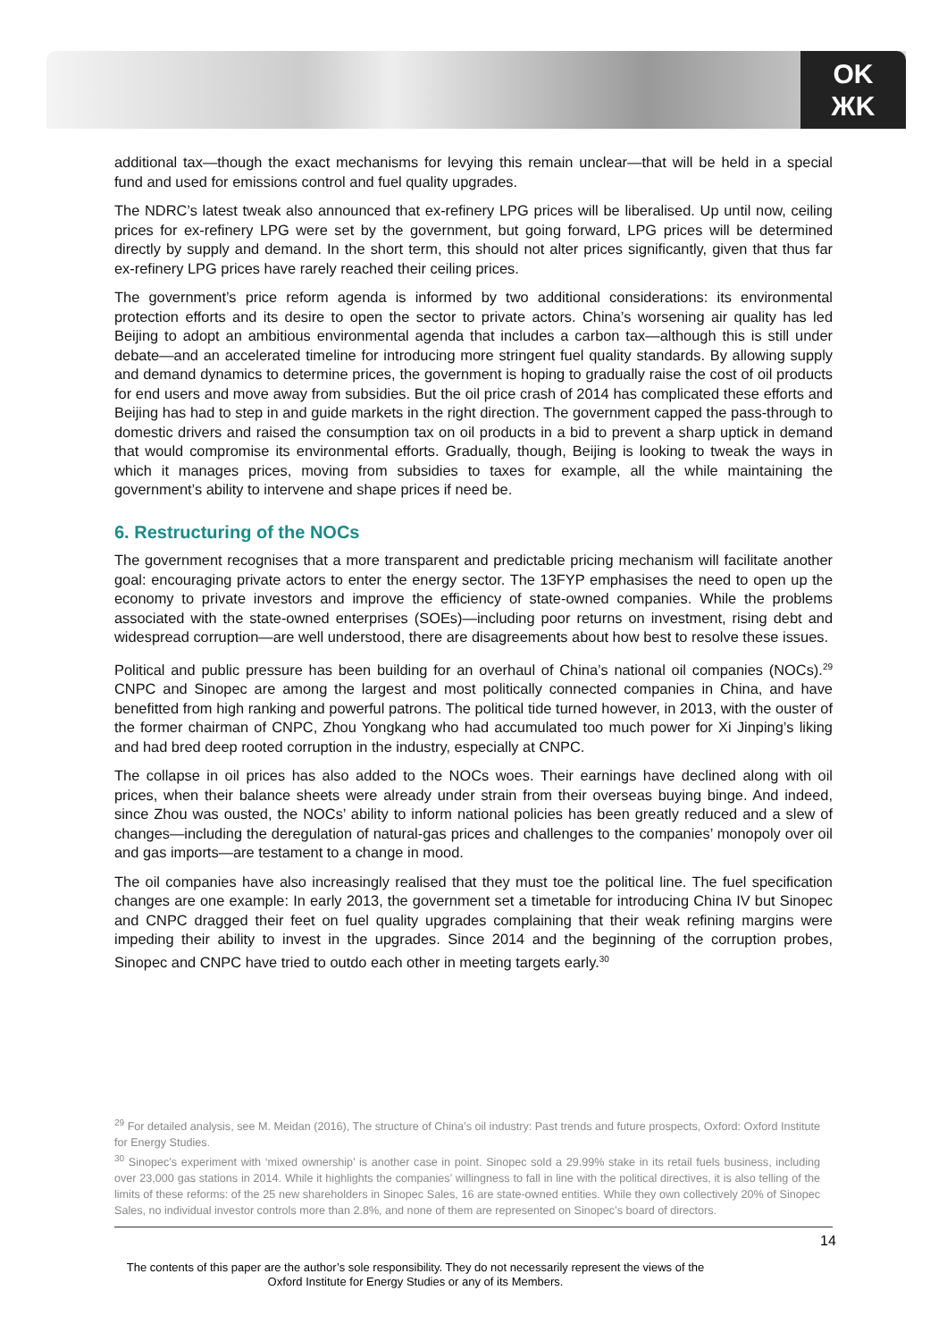OK
ЖK
additional tax—though the exact mechanisms for levying this remain unclear—that will be held in a special fund and used for emissions control and fuel quality upgrades.
The NDRC’s latest tweak also announced that ex-refinery LPG prices will be liberalised. Up until now, ceiling prices for ex-refinery LPG were set by the government, but going forward, LPG prices will be determined directly by supply and demand. In the short term, this should not alter prices significantly, given that thus far ex-refinery LPG prices have rarely reached their ceiling prices.
The government’s price reform agenda is informed by two additional considerations: its environmental protection efforts and its desire to open the sector to private actors. China’s worsening air quality has led Beijing to adopt an ambitious environmental agenda that includes a carbon tax—although this is still under debate—and an accelerated timeline for introducing more stringent fuel quality standards. By allowing supply and demand dynamics to determine prices, the government is hoping to gradually raise the cost of oil products for end users and move away from subsidies. But the oil price crash of 2014 has complicated these efforts and Beijing has had to step in and guide markets in the right direction. The government capped the pass-through to domestic drivers and raised the consumption tax on oil products in a bid to prevent a sharp uptick in demand that would compromise its environmental efforts. Gradually, though, Beijing is looking to tweak the ways in which it manages prices, moving from subsidies to taxes for example, all the while maintaining the government’s ability to intervene and shape prices if need be.
6. Restructuring of the NOCs
The government recognises that a more transparent and predictable pricing mechanism will facilitate another goal: encouraging private actors to enter the energy sector. The 13FYP emphasises the need to open up the economy to private investors and improve the efficiency of state-owned companies. While the problems associated with the state-owned enterprises (SOEs)—including poor returns on investment, rising debt and widespread corruption—are well understood, there are disagreements about how best to resolve these issues.
Political and public pressure has been building for an overhaul of China’s national oil companies (NOCs).<sup>29</sup> CNPC and Sinopec are among the largest and most politically connected companies in China, and have benefitted from high ranking and powerful patrons. The political tide turned however, in 2013, with the ouster of the former chairman of CNPC, Zhou Yongkang who had accumulated too much power for Xi Jinping’s liking and had bred deep rooted corruption in the industry, especially at CNPC.
The collapse in oil prices has also added to the NOCs woes. Their earnings have declined along with oil prices, when their balance sheets were already under strain from their overseas buying binge. And indeed, since Zhou was ousted, the NOCs’ ability to inform national policies has been greatly reduced and a slew of changes—including the deregulation of natural-gas prices and challenges to the companies’ monopoly over oil and gas imports—are testament to a change in mood.
The oil companies have also increasingly realised that they must toe the political line. The fuel specification changes are one example: In early 2013, the government set a timetable for introducing China IV but Sinopec and CNPC dragged their feet on fuel quality upgrades complaining that their weak refining margins were impeding their ability to invest in the upgrades. Since 2014 and the beginning of the corruption probes, Sinopec and CNPC have tried to outdo each other in meeting targets early.<sup>30</sup>
<sup>29</sup> For detailed analysis, see M. Meidan (2016), The structure of China’s oil industry: Past trends and future prospects, Oxford: Oxford Institute for Energy Studies.
<sup>30</sup> Sinopec’s experiment with ‘mixed ownership’ is another case in point. Sinopec sold a 29.99% stake in its retail fuels business, including over 23,000 gas stations in 2014. While it highlights the companies’ willingness to fall in line with the political directives, it is also telling of the limits of these reforms: of the 25 new shareholders in Sinopec Sales, 16 are state-owned entities. While they own collectively 20% of Sinopec Sales, no individual investor controls more than 2.8%, and none of them are represented on Sinopec’s board of directors.
14
The contents of this paper are the author’s sole responsibility. They do not necessarily represent the views of the Oxford Institute for Energy Studies or any of its Members.